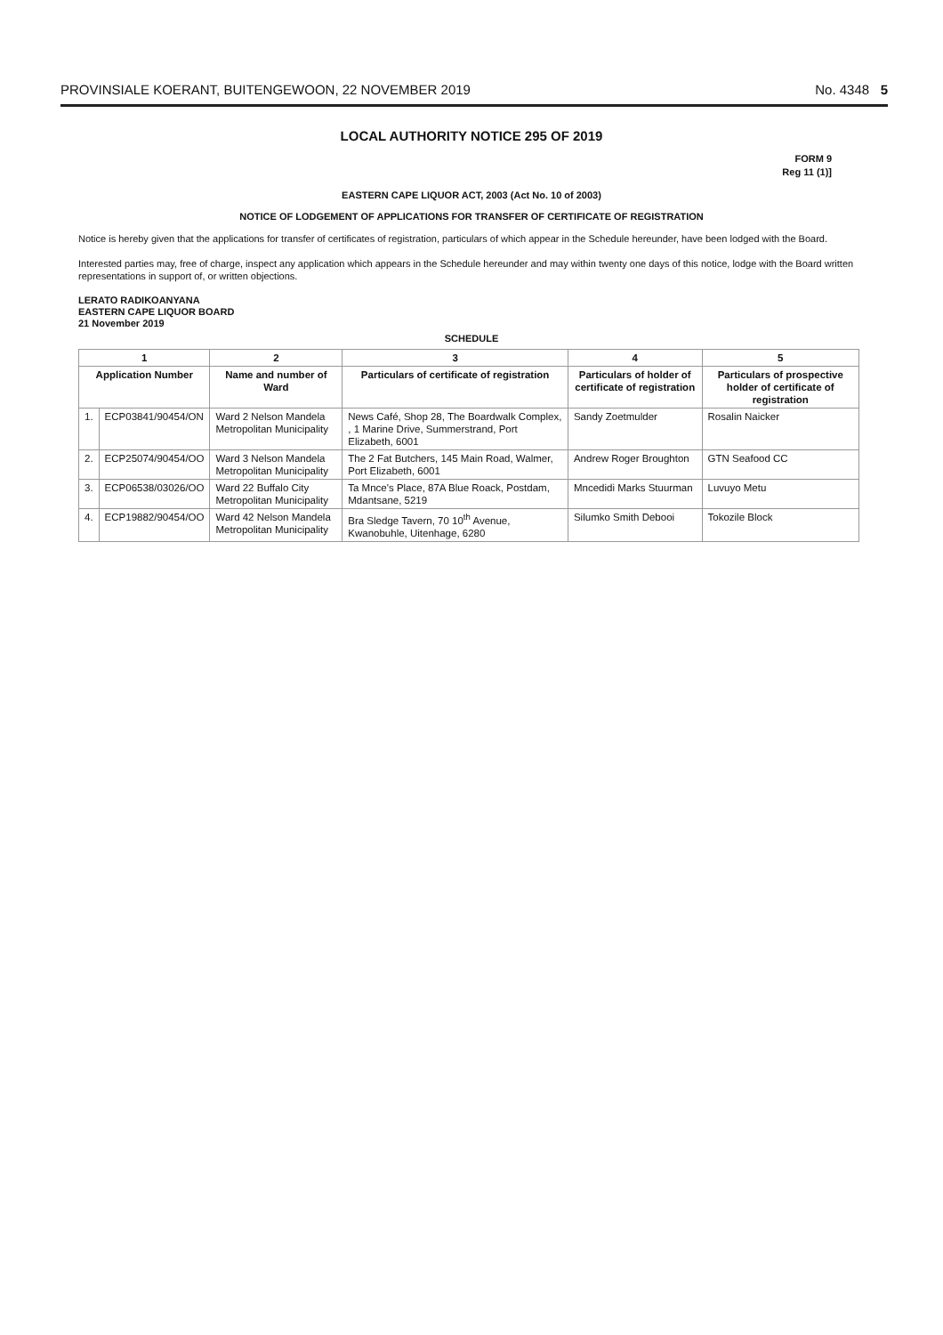PROVINSIALE KOERANT, BUITENGEWOON, 22 NOVEMBER 2019 No. 4348 5
LOCAL AUTHORITY NOTICE 295 OF 2019
FORM 9
Reg 11 (1)]
EASTERN CAPE LIQUOR ACT, 2003 (Act No. 10 of 2003)
NOTICE OF LODGEMENT OF APPLICATIONS FOR TRANSFER OF CERTIFICATE OF REGISTRATION
Notice is hereby given that the applications for transfer of certificates of registration, particulars of which appear in the Schedule hereunder, have been lodged with the Board.
Interested parties may, free of charge, inspect any application which appears in the Schedule hereunder and may within twenty one days of this notice, lodge with the Board written representations in support of, or written objections.
LERATO RADIKOANYANA
EASTERN CAPE LIQUOR BOARD
21 November 2019
SCHEDULE
| 1 | | 2 | 3 | 4 | 5 |
| --- | --- | --- | --- | --- | --- |
| Application Number | | Name and number of Ward | Particulars of certificate of registration | Particulars of holder of certificate of registration | Particulars of prospective holder of certificate of registration |
| 1. | ECP03841/90454/ON | Ward 2 Nelson Mandela Metropolitan Municipality | News Café, Shop 28, The Boardwalk Complex, , 1 Marine Drive, Summerstrand, Port Elizabeth, 6001 | Sandy Zoetmulder | Rosalin Naicker |
| 2. | ECP25074/90454/OO | Ward 3 Nelson Mandela Metropolitan Municipality | The 2 Fat Butchers, 145 Main Road, Walmer, Port Elizabeth, 6001 | Andrew Roger Broughton | GTN Seafood CC |
| 3. | ECP06538/03026/OO | Ward 22 Buffalo City Metropolitan Municipality | Ta Mnce's Place, 87A Blue Roack, Postdam, Mdantsane, 5219 | Mncedidi Marks Stuurman | Luvuyo Metu |
| 4. | ECP19882/90454/OO | Ward 42 Nelson Mandela Metropolitan Municipality | Bra Sledge Tavern, 70 10<sup>th</sup> Avenue, Kwanobuhle, Uitenhage, 6280 | Silumko Smith Debooi | Tokozile Block |